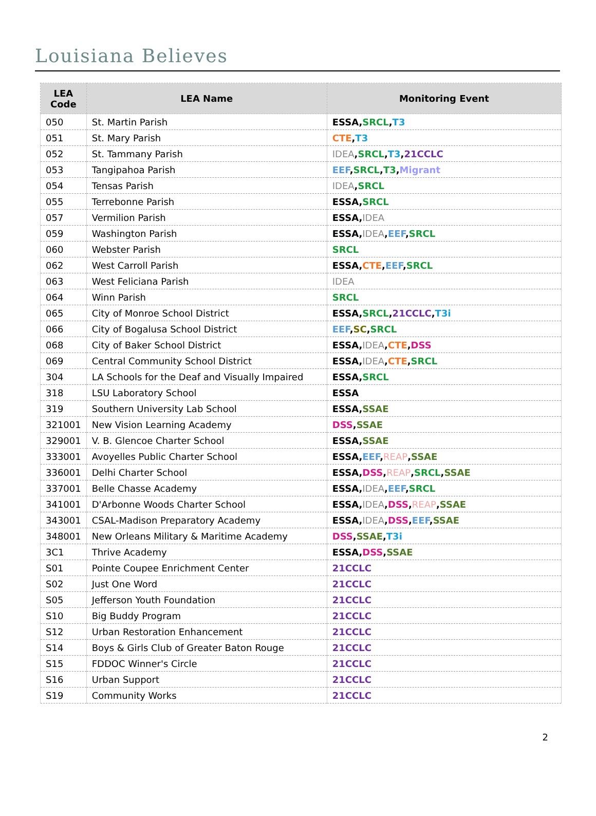Louisiana Believes
| LEA Code | LEA Name | Monitoring Event |
| --- | --- | --- |
| 050 | St. Martin Parish | ESSA , SRCL , T3 |
| 051 | St. Mary Parish | CTE , T3 |
| 052 | St. Tammany Parish | IDEA , SRCL , T3 , 21CCLC |
| 053 | Tangipahoa Parish | EEF , SRCL , T3 , Migrant |
| 054 | Tensas Parish | IDEA , SRCL |
| 055 | Terrebonne Parish | ESSA , SRCL |
| 057 | Vermilion Parish | ESSA , IDEA |
| 059 | Washington Parish | ESSA , IDEA , EEF , SRCL |
| 060 | Webster Parish | SRCL |
| 062 | West Carroll Parish | ESSA , CTE , EEF , SRCL |
| 063 | West Feliciana Parish | IDEA |
| 064 | Winn Parish | SRCL |
| 065 | City of Monroe School District | ESSA , SRCL , 21CCLC , T3i |
| 066 | City of Bogalusa School District | EEF , SC , SRCL |
| 068 | City of Baker School District | ESSA , IDEA , CTE , DSS |
| 069 | Central Community School District | ESSA , IDEA , CTE , SRCL |
| 304 | LA Schools for the Deaf and Visually Impaired | ESSA , SRCL |
| 318 | LSU Laboratory School | ESSA |
| 319 | Southern University Lab School | ESSA , SSAE |
| 321001 | New Vision Learning Academy | DSS , SSAE |
| 329001 | V. B. Glencoe Charter School | ESSA , SSAE |
| 333001 | Avoyelles Public Charter School | ESSA , EEF , REAP , SSAE |
| 336001 | Delhi Charter School | ESSA , DSS , REAP , SRCL , SSAE |
| 337001 | Belle Chasse Academy | ESSA , IDEA , EEF , SRCL |
| 341001 | D'Arbonne Woods Charter School | ESSA , IDEA , DSS , REAP , SSAE |
| 343001 | CSAL-Madison Preparatory Academy | ESSA , IDEA , DSS , EEF , SSAE |
| 348001 | New Orleans Military & Maritime Academy | DSS , SSAE , T3i |
| 3C1 | Thrive Academy | ESSA , DSS , SSAE |
| S01 | Pointe Coupee Enrichment Center | 21CCLC |
| S02 | Just One Word | 21CCLC |
| S05 | Jefferson Youth Foundation | 21CCLC |
| S10 | Big Buddy Program | 21CCLC |
| S12 | Urban Restoration Enhancement | 21CCLC |
| S14 | Boys & Girls Club of Greater Baton Rouge | 21CCLC |
| S15 | FDDOC Winner's Circle | 21CCLC |
| S16 | Urban Support | 21CCLC |
| S19 | Community Works | 21CCLC |
2